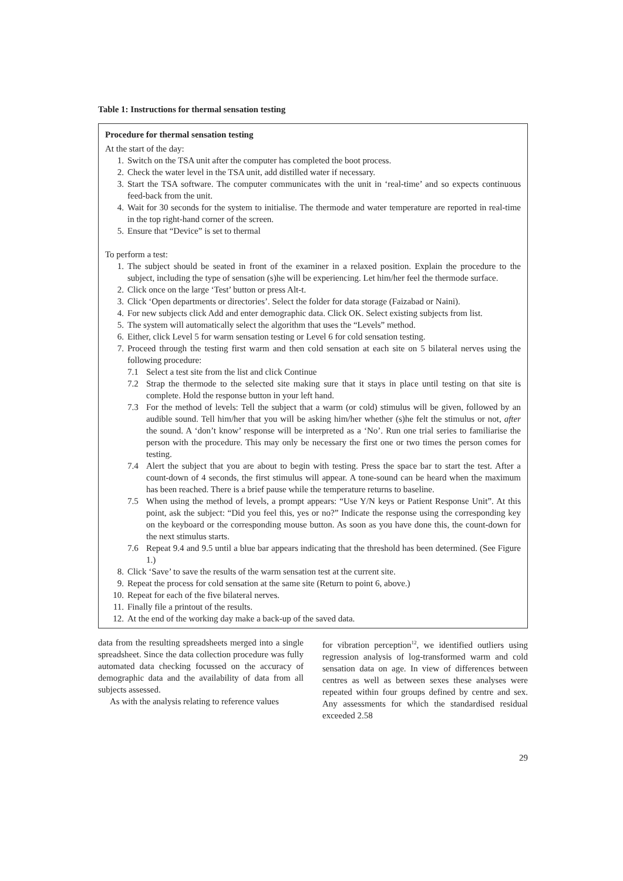Table 1: Instructions for thermal sensation testing
Procedure for thermal sensation testing
At the start of the day:
| 1. | Switch on the TSA unit after the computer has completed the boot process. |
| 2. | Check the water level in the TSA unit, add distilled water if necessary. |
| 3. | Start the TSA software. The computer communicates with the unit in ‘real-time’ and so expects continuous feed-back from the unit. |
| 4. | Wait for 30 seconds for the system to initialise. The thermode and water temperature are reported in real-time in the top right-hand corner of the screen. |
| 5. | Ensure that “Device” is set to thermal |
To perform a test:
| 1. | The subject should be seated in front of the examiner in a relaxed position. Explain the procedure to the subject, including the type of sensation (s)he will be experiencing. Let him/her feel the thermode surface. | |
| 2. | Click once on the large ‘Test’ button or press Alt-t. | |
| 3. | Click ‘Open departments or directories’. Select the folder for data storage (Faizabad or Naini). | |
| 4. | For new subjects click Add and enter demographic data. Click OK. Select existing subjects from list. | |
| 5. | The system will automatically select the algorithm that uses the “Levels” method. | |
| 6. | Either, click Level 5 for warm sensation testing or Level 6 for cold sensation testing. | |
| 7. | Proceed through the testing first warm and then cold sensation at each site on 5 bilateral nerves using the following procedure: | |
| | 7.1 | Select a test site from the list and click Continue |
| | 7.2 | Strap the thermode to the selected site making sure that it stays in place until testing on that site is complete. Hold the response button in your left hand. |
| | 7.3 | For the method of levels: Tell the subject that a warm (or cold) stimulus will be given, followed by an audible sound. Tell him/her that you will be asking him/her whether (s)he felt the stimulus or not, after the sound. A ‘don’t know’ response will be interpreted as a ‘No’. Run one trial series to familiarise the person with the procedure. This may only be necessary the first one or two times the person comes for testing. |
| | 7.4 | Alert the subject that you are about to begin with testing. Press the space bar to start the test. After a count-down of 4 seconds, the first stimulus will appear. A tone-sound can be heard when the maximum has been reached. There is a brief pause while the temperature returns to baseline. |
| | 7.5 | When using the method of levels, a prompt appears: “Use Y/N keys or Patient Response Unit”. At this point, ask the subject: “Did you feel this, yes or no?” Indicate the response using the corresponding key on the keyboard or the corresponding mouse button. As soon as you have done this, the count-down for the next stimulus starts. |
| | 7.6 | Repeat 9.4 and 9.5 until a blue bar appears indicating that the threshold has been determined. (See Figure 1.) |
| 8. | Click ‘Save’ to save the results of the warm sensation test at the current site. | |
| 9. | Repeat the process for cold sensation at the same site (Return to point 6, above.) | |
| 10. | Repeat for each of the five bilateral nerves. | |
| 11. | Finally file a printout of the results. | |
| 12. | At the end of the working day make a back-up of the saved data. | |
data from the resulting spreadsheets merged into a single spreadsheet. Since the data collection procedure was fully automated data checking focussed on the accuracy of demographic data and the availability of data from all subjects assessed.
As with the analysis relating to reference values
for vibration perception<sup>12</sup>, we identified outliers using regression analysis of log-transformed warm and cold sensation data on age. In view of differences between centres as well as between sexes these analyses were repeated within four groups defined by centre and sex. Any assessments for which the standardised residual exceeded 2.58
29